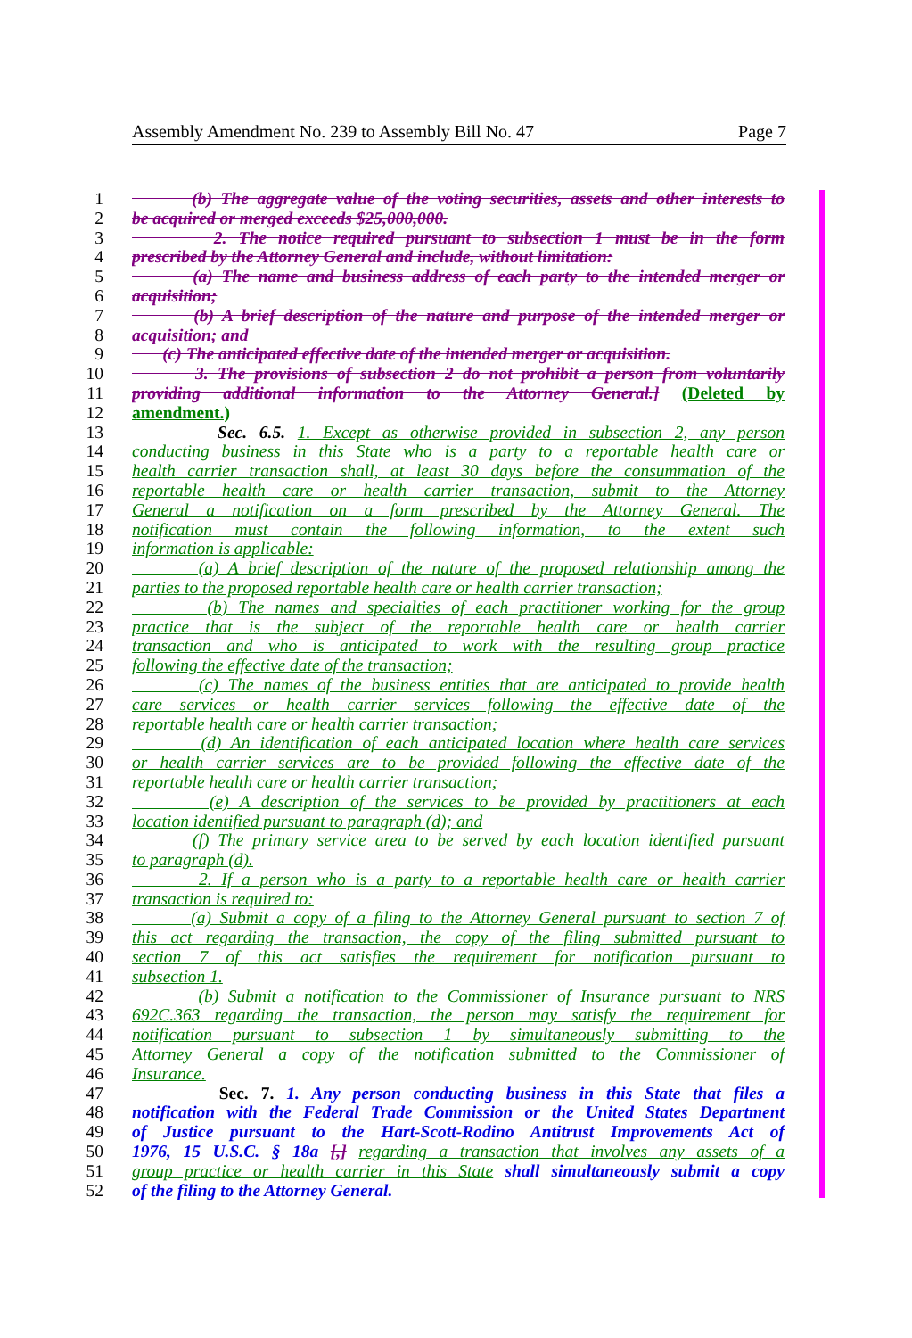Assembly Amendment No. 239 to Assembly Bill No. 47 Page 7
1 (b) The aggregate value of the voting securities, assets and other interests to
2 be acquired or merged exceeds $25,000,000.
3 2. The notice required pursuant to subsection 1 must be in the form
4 prescribed by the Attorney General and include, without limitation:
5 (a) The name and business address of each party to the intended merger or
6 acquisition;
7 (b) A brief description of the nature and purpose of the intended merger or
8 acquisition; and
9 (c) The anticipated effective date of the intended merger or acquisition.
10 3. The provisions of subsection 2 do not prohibit a person from voluntarily
11 providing additional information to the Attorney General.] (Deleted by
12 amendment.)
13 Sec. 6.5. 1. Except as otherwise provided in subsection 2, any person
14 conducting business in this State who is a party to a reportable health care or
15 health carrier transaction shall, at least 30 days before the consummation of the
16 reportable health care or health carrier transaction, submit to the Attorney
17 General a notification on a form prescribed by the Attorney General. The
18 notification must contain the following information, to the extent such
19 information is applicable:
20 (a) A brief description of the nature of the proposed relationship among the
21 parties to the proposed reportable health care or health carrier transaction;
22 (b) The names and specialties of each practitioner working for the group
23 practice that is the subject of the reportable health care or health carrier
24 transaction and who is anticipated to work with the resulting group practice
25 following the effective date of the transaction;
26 (c) The names of the business entities that are anticipated to provide health
27 care services or health carrier services following the effective date of the
28 reportable health care or health carrier transaction;
29 (d) An identification of each anticipated location where health care services
30 or health carrier services are to be provided following the effective date of the
31 reportable health care or health carrier transaction;
32 (e) A description of the services to be provided by practitioners at each
33 location identified pursuant to paragraph (d); and
34 (f) The primary service area to be served by each location identified pursuant
35 to paragraph (d).
36 2. If a person who is a party to a reportable health care or health carrier
37 transaction is required to:
38 (a) Submit a copy of a filing to the Attorney General pursuant to section 7 of
39 this act regarding the transaction, the copy of the filing submitted pursuant to
40 section 7 of this act satisfies the requirement for notification pursuant to
41 subsection 1.
42 (b) Submit a notification to the Commissioner of Insurance pursuant to NRS
43 692C.363 regarding the transaction, the person may satisfy the requirement for
44 notification pursuant to subsection 1 by simultaneously submitting to the
45 Attorney General a copy of the notification submitted to the Commissioner of
46 Insurance.
47 Sec. 7. 1. Any person conducting business in this State that files a
48 notification with the Federal Trade Commission or the United States Department
49 of Justice pursuant to the Hart-Scott-Rodino Antitrust Improvements Act of
50 1976, 15 U.S.C. § 18a [,] regarding a transaction that involves any assets of a
51 group practice or health carrier in this State shall simultaneously submit a copy
52 of the filing to the Attorney General.